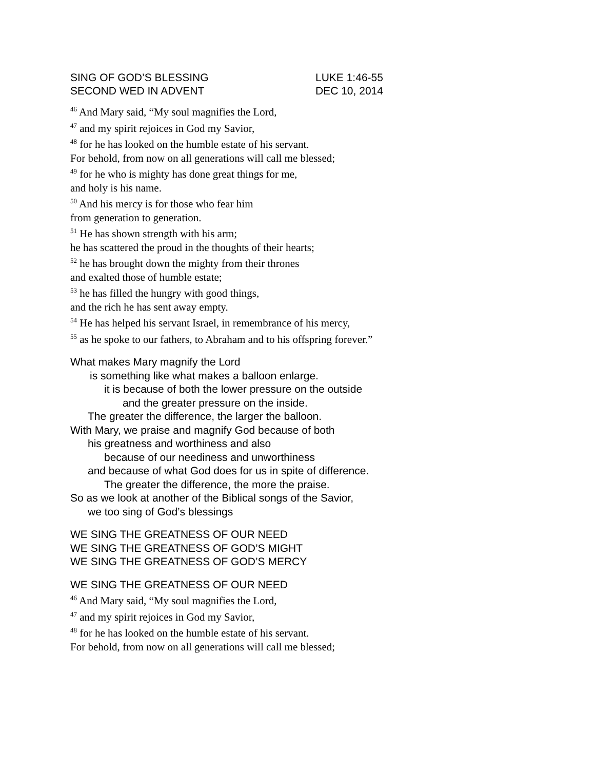SING OF GOD’S BLESSING LUKE 1:46-55
SECOND WED IN ADVENT DEC 10, 2014
<sup>46</sup> And Mary said, “My soul magnifies the Lord,
<sup>47</sup> and my spirit rejoices in God my Savior,
<sup>48</sup> for he has looked on the humble estate of his servant.
For behold, from now on all generations will call me blessed;
<sup>49</sup> for he who is mighty has done great things for me,
and holy is his name.
<sup>50</sup> And his mercy is for those who fear him
from generation to generation.
<sup>51</sup> He has shown strength with his arm;
he has scattered the proud in the thoughts of their hearts;
<sup>52</sup> he has brought down the mighty from their thrones
and exalted those of humble estate;
<sup>53</sup> he has filled the hungry with good things,
and the rich he has sent away empty.
<sup>54</sup> He has helped his servant Israel, in remembrance of his mercy,
<sup>55</sup> as he spoke to our fathers, to Abraham and to his offspring forever.”
What makes Mary magnify the Lord
is something like what makes a balloon enlarge.
it is because of both the lower pressure on the outside
and the greater pressure on the inside.
The greater the difference, the larger the balloon.
With Mary, we praise and magnify God because of both
his greatness and worthiness and also
because of our neediness and unworthiness
and because of what God does for us in spite of difference.
The greater the difference, the more the praise.
So as we look at another of the Biblical songs of the Savior,
we too sing of God’s blessings
WE SING THE GREATNESS OF OUR NEED
WE SING THE GREATNESS OF GOD’S MIGHT
WE SING THE GREATNESS OF GOD’S MERCY
WE SING THE GREATNESS OF OUR NEED
<sup>46</sup> And Mary said, “My soul magnifies the Lord,
<sup>47</sup> and my spirit rejoices in God my Savior,
<sup>48</sup> for he has looked on the humble estate of his servant.
For behold, from now on all generations will call me blessed;